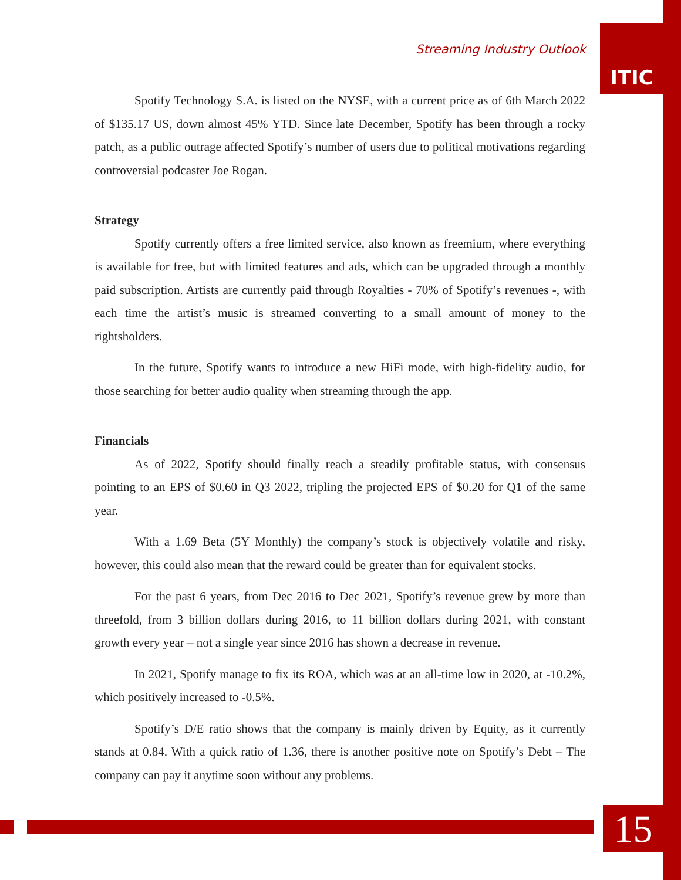Streaming Industry Outlook
ITIC
Spotify Technology S.A. is listed on the NYSE, with a current price as of 6th March 2022 of $135.17 US, down almost 45% YTD. Since late December, Spotify has been through a rocky patch, as a public outrage affected Spotify’s number of users due to political motivations regarding controversial podcaster Joe Rogan.
Strategy
Spotify currently offers a free limited service, also known as freemium, where everything is available for free, but with limited features and ads, which can be upgraded through a monthly paid subscription. Artists are currently paid through Royalties - 70% of Spotify’s revenues -, with each time the artist’s music is streamed converting to a small amount of money to the rightsholders.
In the future, Spotify wants to introduce a new HiFi mode, with high-fidelity audio, for those searching for better audio quality when streaming through the app.
Financials
As of 2022, Spotify should finally reach a steadily profitable status, with consensus pointing to an EPS of $0.60 in Q3 2022, tripling the projected EPS of $0.20 for Q1 of the same year.
With a 1.69 Beta (5Y Monthly) the company’s stock is objectively volatile and risky, however, this could also mean that the reward could be greater than for equivalent stocks.
For the past 6 years, from Dec 2016 to Dec 2021, Spotify’s revenue grew by more than threefold, from 3 billion dollars during 2016, to 11 billion dollars during 2021, with constant growth every year – not a single year since 2016 has shown a decrease in revenue.
In 2021, Spotify manage to fix its ROA, which was at an all-time low in 2020, at -10.2%, which positively increased to -0.5%.
Spotify’s D/E ratio shows that the company is mainly driven by Equity, as it currently stands at 0.84. With a quick ratio of 1.36, there is another positive note on Spotify’s Debt – The company can pay it anytime soon without any problems.
15